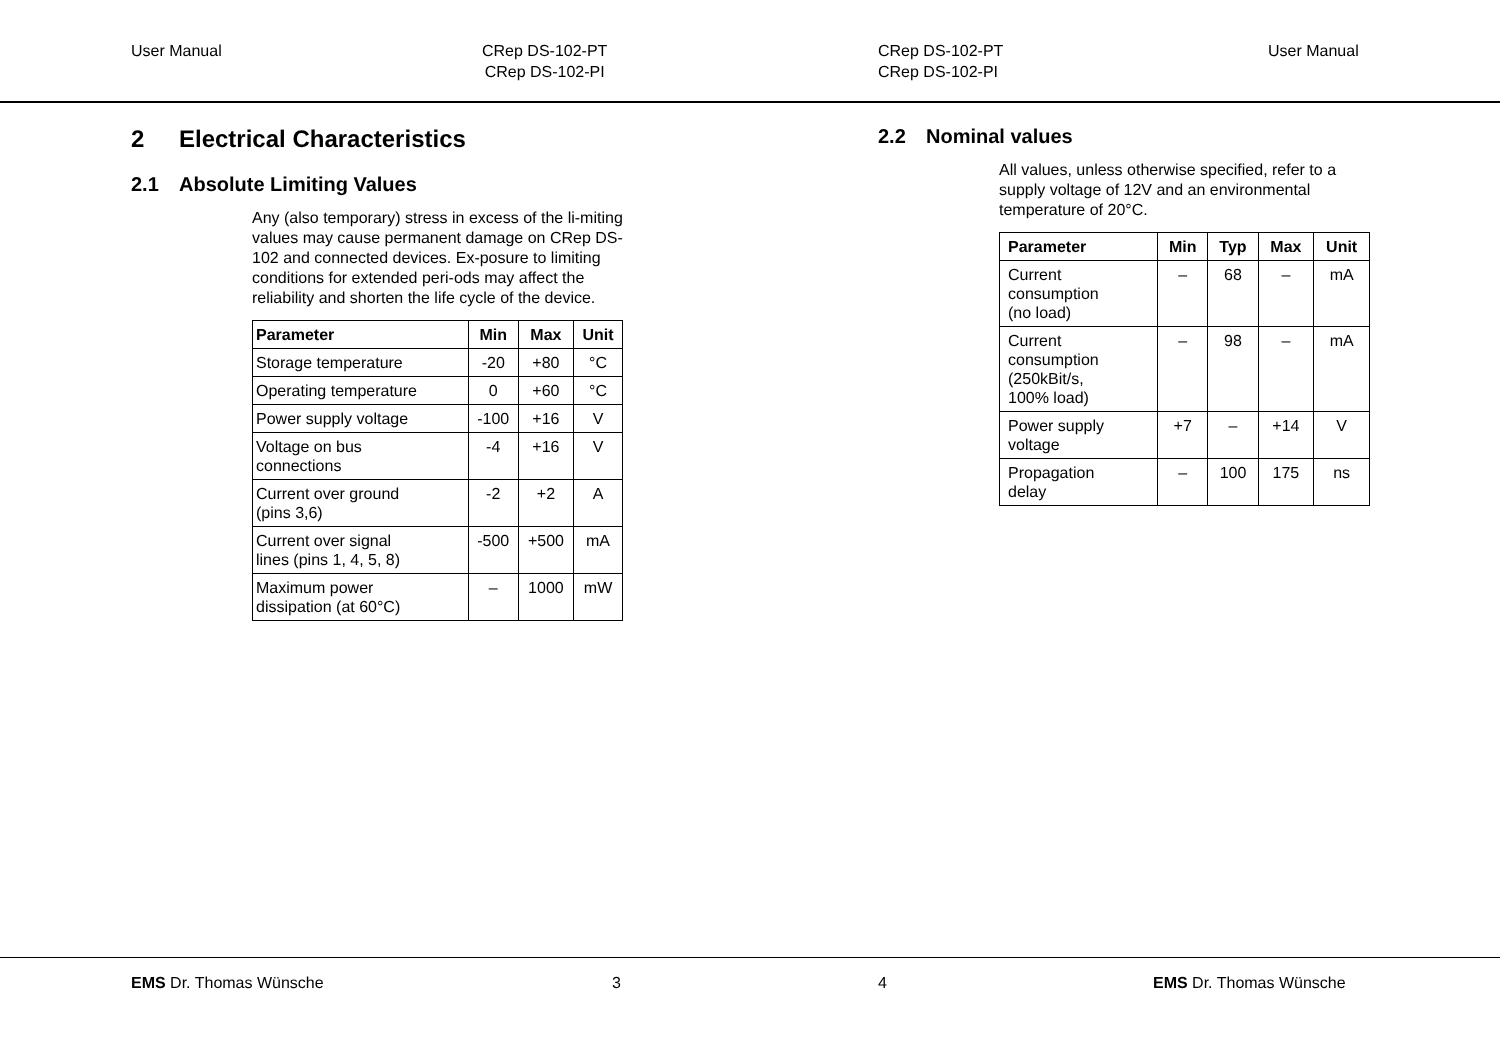User Manual
CRep DS-102-PT
CRep DS-102-PI
CRep DS-102-PT
CRep DS-102-PI
User Manual
2 Electrical Characteristics
2.1 Absolute Limiting Values
Any (also temporary) stress in excess of the li-miting values may cause permanent damage on CRep DS-102 and connected devices. Ex-posure to limiting conditions for extended peri-ods may affect the reliability and shorten the life cycle of the device.
| Parameter | Min | Max | Unit |
| --- | --- | --- | --- |
| Storage temperature | -20 | +80 | °C |
| Operating temperature | 0 | +60 | °C |
| Power supply voltage | -100 | +16 | V |
| Voltage on bus connections | -4 | +16 | V |
| Current over ground (pins 3,6) | -2 | +2 | A |
| Current over signal lines (pins 1, 4, 5, 8) | -500 | +500 | mA |
| Maximum power dissipation (at 60°C) | – | 1000 | mW |
2.2 Nominal values
All values, unless otherwise specified, refer to a supply voltage of 12V and an environmental temperature of 20°C.
| Parameter | Min | Typ | Max | Unit |
| --- | --- | --- | --- | --- |
| Current consumption (no load) | – | 68 | – | mA |
| Current consumption (250kBit/s, 100% load) | – | 98 | – | mA |
| Power supply voltage | +7 | – | +14 | V |
| Propagation delay | – | 100 | 175 | ns |
EMS Dr. Thomas Wünsche 3 4 EMS Dr. Thomas Wünsche